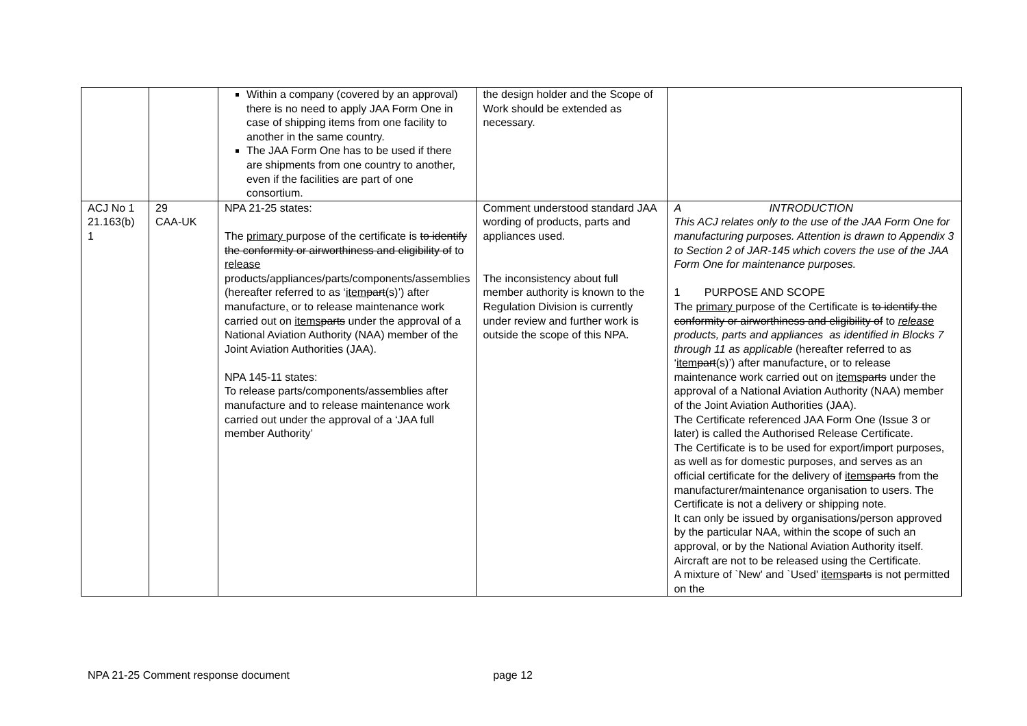| | | Within a company (covered by an approval) there is no need to apply JAA Form One in case of shipping items from one facility to another in the same country. The JAA Form One has to be used if there are shipments from one country to another, even if the facilities are part of one consortium. | the design holder and the Scope of Work should be extended as necessary. | |
| ACJ No 1 21.163(b) 1 | 29 CAA-UK | NPA 21-25 states: The primary purpose of the certificate is to identify the conformity or airworthiness and eligibility of to release products/appliances/parts/components/assemblies (hereafter referred to as ‘ item part (s)’) after manufacture , or to release maintenance work carried out on items parts under the approval of a National Aviation Authority (NAA) member of the Joint Aviation Authorities (JAA). NPA 145-11 states: To release parts/components/assemblies after manufacture and to release maintenance work carried out under the approval of a ‘JAA full member Authority’ | Comment understood standard JAA wording of products, parts and appliances used. The inconsistency about full member authority is known to the Regulation Division is currently under review and further work is outside the scope of this NPA. | A INTRODUCTION This ACJ relates only to the use of the JAA Form One for manufacturing purposes. Attention is drawn to Appendix 3 to Section 2 of JAR-145 which covers the use of the JAA Form One for maintenance purposes. 1 PURPOSE AND SCOPE The primary purpose of the Certificate is to identify the conformity or airworthiness and eligibility of to release products, parts and appliances as identified in Blocks 7 through 11 as applicable (hereafter referred to as ‘ item part (s)’) after manufacture , or to release maintenance work carried out on items parts under the approval of a National Aviation Authority (NAA) member of the Joint Aviation Authorities (JAA). The Certificate referenced JAA Form One (Issue 3 or later) is called the Authorised Release Certificate. The Certificate is to be used for export/import purposes, as well as for domestic purposes, and serves as an official certificate for the delivery of items parts from the manufacturer/maintenance organisation to users. The Certificate is not a delivery or shipping note. It can only be issued by organisations/person approved by the particular NAA, within the scope of such an approval, or by the National Aviation Authority itself. Aircraft are not to be released using the Certificate. A mixture of `New' and `Used' items parts is not permitted on the |
NPA 21-25 Comment response document page 12